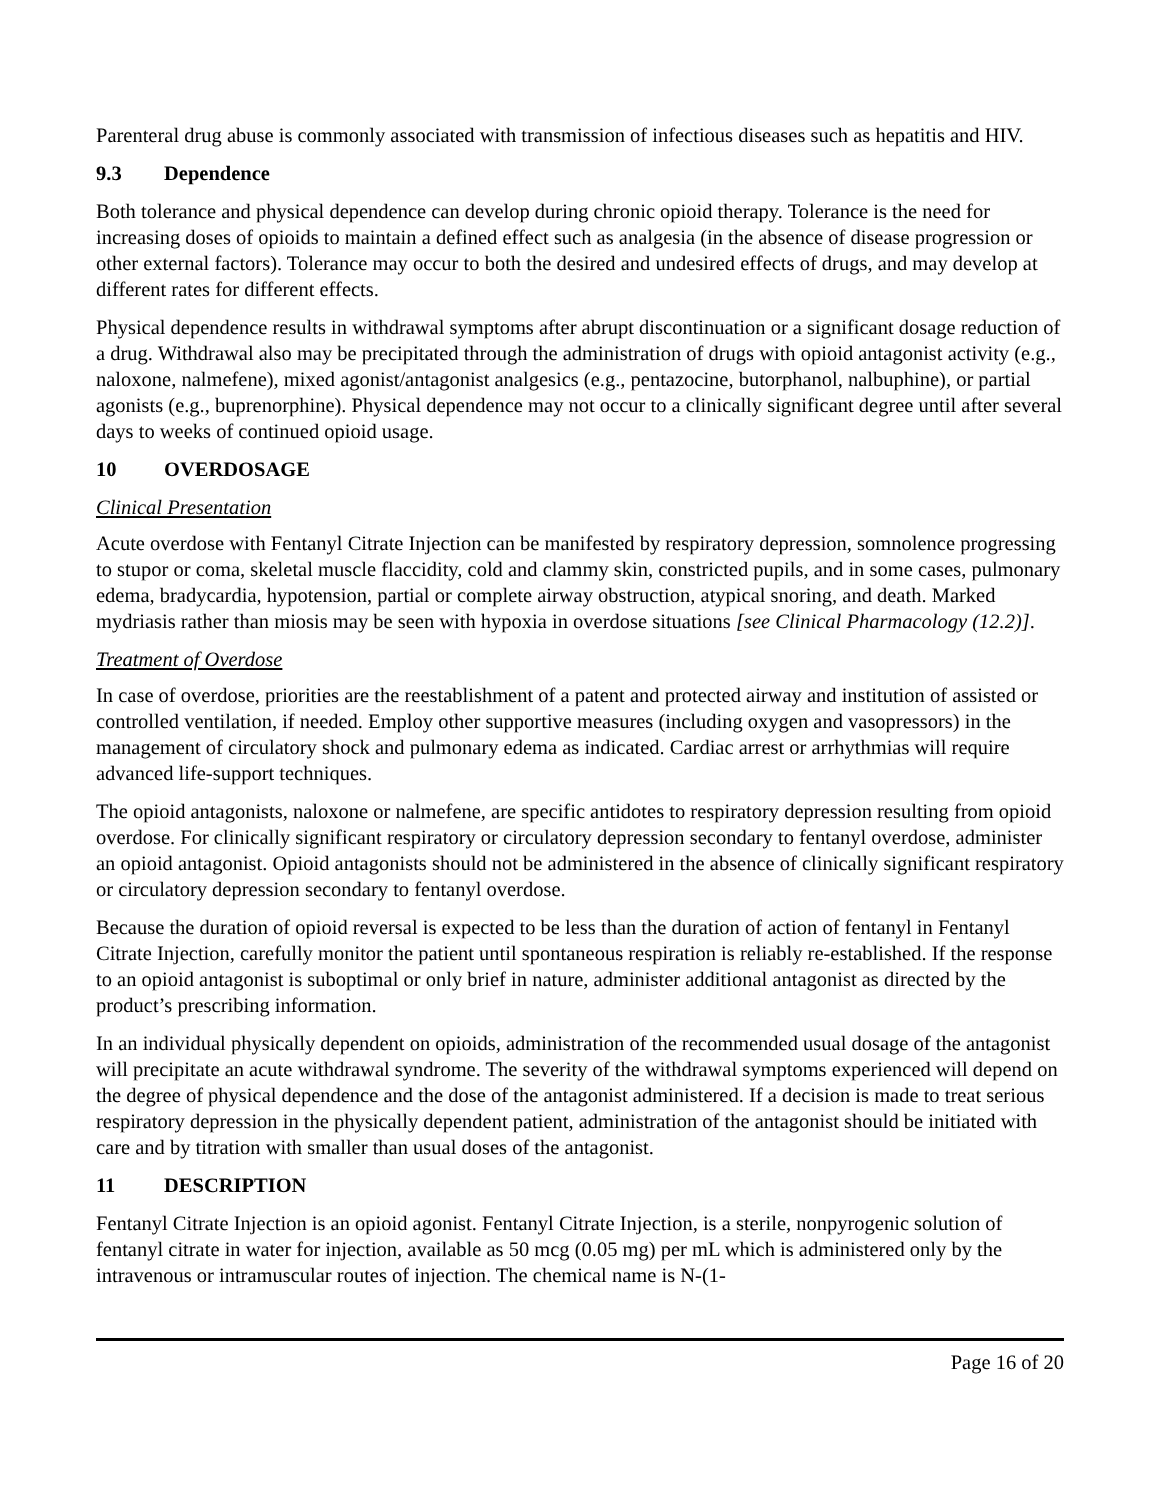Parenteral drug abuse is commonly associated with transmission of infectious diseases such as hepatitis and HIV.
9.3 Dependence
Both tolerance and physical dependence can develop during chronic opioid therapy. Tolerance is the need for increasing doses of opioids to maintain a defined effect such as analgesia (in the absence of disease progression or other external factors). Tolerance may occur to both the desired and undesired effects of drugs, and may develop at different rates for different effects.
Physical dependence results in withdrawal symptoms after abrupt discontinuation or a significant dosage reduction of a drug. Withdrawal also may be precipitated through the administration of drugs with opioid antagonist activity (e.g., naloxone, nalmefene), mixed agonist/antagonist analgesics (e.g., pentazocine, butorphanol, nalbuphine), or partial agonists (e.g., buprenorphine). Physical dependence may not occur to a clinically significant degree until after several days to weeks of continued opioid usage.
10 OVERDOSAGE
Clinical Presentation
Acute overdose with Fentanyl Citrate Injection can be manifested by respiratory depression, somnolence progressing to stupor or coma, skeletal muscle flaccidity, cold and clammy skin, constricted pupils, and in some cases, pulmonary edema, bradycardia, hypotension, partial or complete airway obstruction, atypical snoring, and death. Marked mydriasis rather than miosis may be seen with hypoxia in overdose situations [see Clinical Pharmacology (12.2)].
Treatment of Overdose
In case of overdose, priorities are the reestablishment of a patent and protected airway and institution of assisted or controlled ventilation, if needed. Employ other supportive measures (including oxygen and vasopressors) in the management of circulatory shock and pulmonary edema as indicated. Cardiac arrest or arrhythmias will require advanced life-support techniques.
The opioid antagonists, naloxone or nalmefene, are specific antidotes to respiratory depression resulting from opioid overdose. For clinically significant respiratory or circulatory depression secondary to fentanyl overdose, administer an opioid antagonist. Opioid antagonists should not be administered in the absence of clinically significant respiratory or circulatory depression secondary to fentanyl overdose.
Because the duration of opioid reversal is expected to be less than the duration of action of fentanyl in Fentanyl Citrate Injection, carefully monitor the patient until spontaneous respiration is reliably re-established. If the response to an opioid antagonist is suboptimal or only brief in nature, administer additional antagonist as directed by the product’s prescribing information.
In an individual physically dependent on opioids, administration of the recommended usual dosage of the antagonist will precipitate an acute withdrawal syndrome. The severity of the withdrawal symptoms experienced will depend on the degree of physical dependence and the dose of the antagonist administered. If a decision is made to treat serious respiratory depression in the physically dependent patient, administration of the antagonist should be initiated with care and by titration with smaller than usual doses of the antagonist.
11 DESCRIPTION
Fentanyl Citrate Injection is an opioid agonist. Fentanyl Citrate Injection, is a sterile, nonpyrogenic solution of fentanyl citrate in water for injection, available as 50 mcg (0.05 mg) per mL which is administered only by the intravenous or intramuscular routes of injection. The chemical name is N-(1-
Page 16 of 20